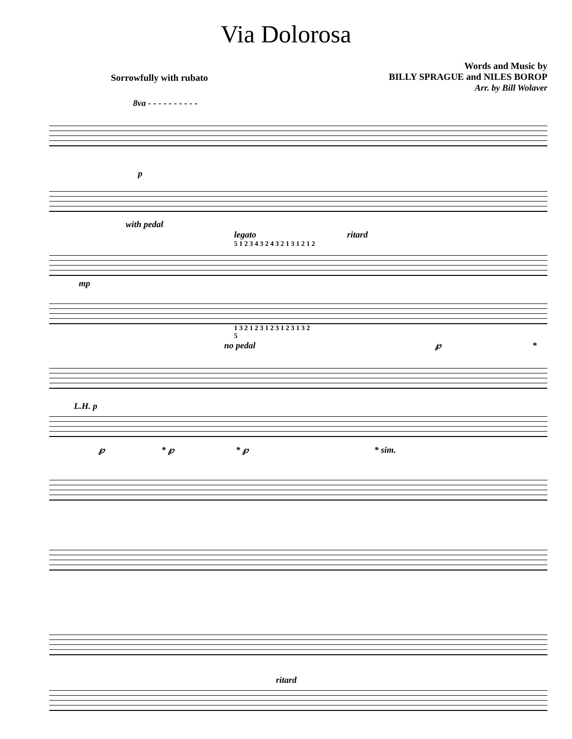Via Dolorosa
Sorrowfully with rubato
Words and Music by
BILLY SPRAGUE and NILES BOROP
Arr. by Bill Wolaver
8va - - - - - - - - - -
p
with pedal
legato ritard
5 1 2 3 4 3 2 4 3 2 1 3 1 2 1 2
mp
1 3 2 1 2 3 1 2 3 1 2 3 1 3 2
5
no pedal ℘ *
L.H. p
℘ * ℘ * ℘ * sim.
ritard